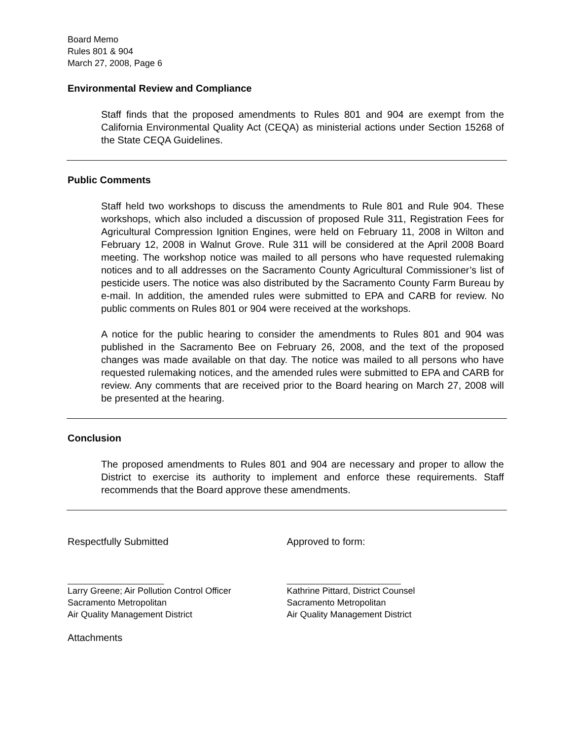Board Memo
Rules 801 & 904
March 27, 2008, Page 6
Environmental Review and Compliance
Staff finds that the proposed amendments to Rules 801 and 904 are exempt from the California Environmental Quality Act (CEQA) as ministerial actions under Section 15268 of the State CEQA Guidelines.
Public Comments
Staff held two workshops to discuss the amendments to Rule 801 and Rule 904. These workshops, which also included a discussion of proposed Rule 311, Registration Fees for Agricultural Compression Ignition Engines, were held on February 11, 2008 in Wilton and February 12, 2008 in Walnut Grove. Rule 311 will be considered at the April 2008 Board meeting. The workshop notice was mailed to all persons who have requested rulemaking notices and to all addresses on the Sacramento County Agricultural Commissioner’s list of pesticide users. The notice was also distributed by the Sacramento County Farm Bureau by e-mail. In addition, the amended rules were submitted to EPA and CARB for review. No public comments on Rules 801 or 904 were received at the workshops.
A notice for the public hearing to consider the amendments to Rules 801 and 904 was published in the Sacramento Bee on February 26, 2008, and the text of the proposed changes was made available on that day. The notice was mailed to all persons who have requested rulemaking notices, and the amended rules were submitted to EPA and CARB for review. Any comments that are received prior to the Board hearing on March 27, 2008 will be presented at the hearing.
Conclusion
The proposed amendments to Rules 801 and 904 are necessary and proper to allow the District to exercise its authority to implement and enforce these requirements. Staff recommends that the Board approve these amendments.
Respectfully Submitted Approved to form:
______________________ __________________________
Larry Greene; Air Pollution Control Officer
Sacramento Metropolitan
Air Quality Management District
Kathrine Pittard, District Counsel
Sacramento Metropolitan
Air Quality Management District
Attachments